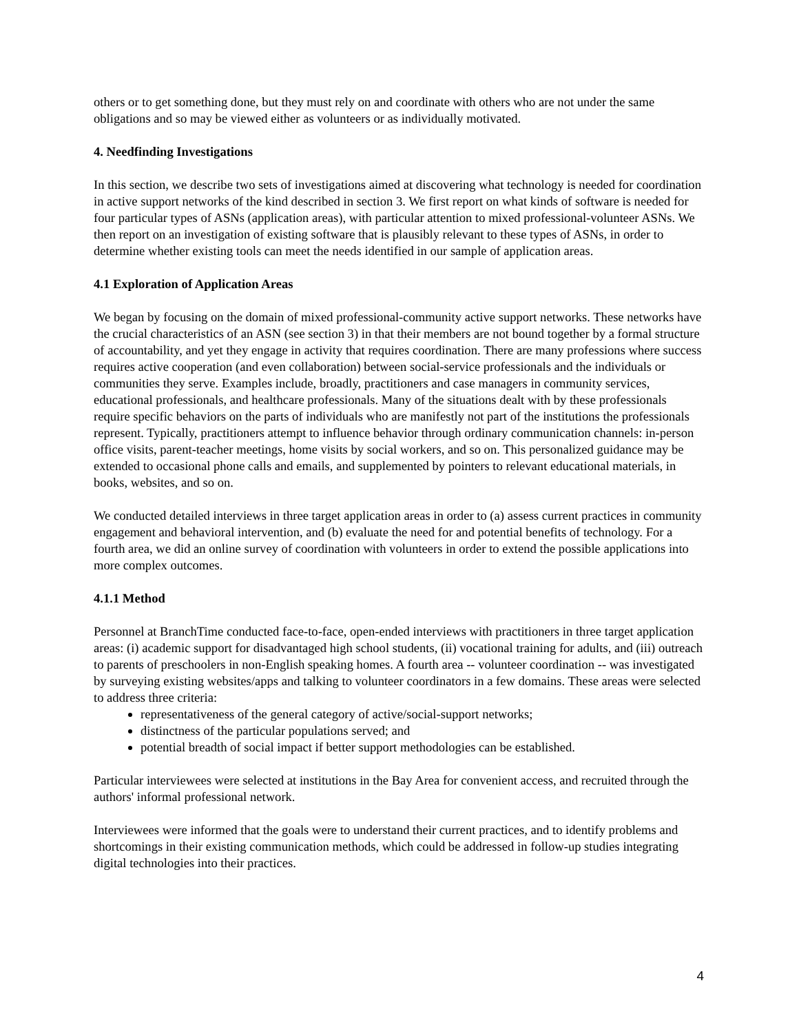others or to get something done, but they must rely on and coordinate with others who are not under the same obligations and so may be viewed either as volunteers or as individually motivated.
4. Needfinding Investigations
In this section, we describe two sets of investigations aimed at discovering what technology is needed for coordination in active support networks of the kind described in section 3. We first report on what kinds of software is needed for four particular types of ASNs (application areas), with particular attention to mixed professional-volunteer ASNs. We then report on an investigation of existing software that is plausibly relevant to these types of ASNs, in order to determine whether existing tools can meet the needs identified in our sample of application areas.
4.1 Exploration of Application Areas
We began by focusing on the domain of mixed professional-community active support networks. These networks have the crucial characteristics of an ASN (see section 3) in that their members are not bound together by a formal structure of accountability, and yet they engage in activity that requires coordination. There are many professions where success requires active cooperation (and even collaboration) between social-service professionals and the individuals or communities they serve. Examples include, broadly, practitioners and case managers in community services, educational professionals, and healthcare professionals. Many of the situations dealt with by these professionals require specific behaviors on the parts of individuals who are manifestly not part of the institutions the professionals represent. Typically, practitioners attempt to influence behavior through ordinary communication channels: in-person office visits, parent-teacher meetings, home visits by social workers, and so on. This personalized guidance may be extended to occasional phone calls and emails, and supplemented by pointers to relevant educational materials, in books, websites, and so on.
We conducted detailed interviews in three target application areas in order to (a) assess current practices in community engagement and behavioral intervention, and (b) evaluate the need for and potential benefits of technology. For a fourth area, we did an online survey of coordination with volunteers in order to extend the possible applications into more complex outcomes.
4.1.1 Method
Personnel at BranchTime conducted face-to-face, open-ended interviews with practitioners in three target application areas: (i) academic support for disadvantaged high school students, (ii) vocational training for adults, and (iii) outreach to parents of preschoolers in non-English speaking homes. A fourth area -- volunteer coordination -- was investigated by surveying existing websites/apps and talking to volunteer coordinators in a few domains. These areas were selected to address three criteria:
representativeness of the general category of active/social-support networks;
distinctness of the particular populations served; and
potential breadth of social impact if better support methodologies can be established.
Particular interviewees were selected at institutions in the Bay Area for convenient access, and recruited through the authors' informal professional network.
Interviewees were informed that the goals were to understand their current practices, and to identify problems and shortcomings in their existing communication methods, which could be addressed in follow-up studies integrating digital technologies into their practices.
4